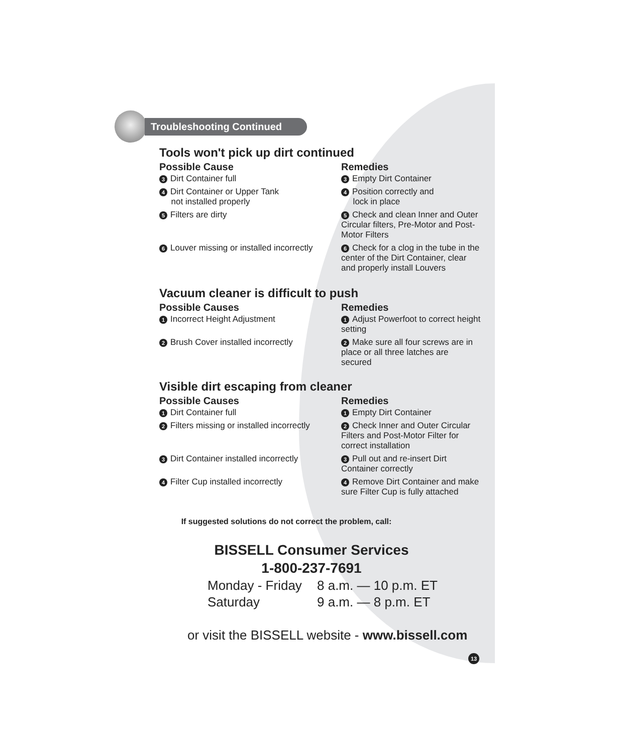Troubleshooting Continued
Tools won't pick up dirt continued
Possible Cause Remedies
3 Dirt Container full
3 Empty Dirt Container
4 Dirt Container or Upper Tank
not installed properly
4 Position correctly and
lock in place
5 Filters are dirty
5 Check and clean Inner and Outer Circular filters, Pre-Motor and Post-Motor Filters
6 Louver missing or installed incorrectly
6 Check for a clog in the tube in the center of the Dirt Container, clear and properly install Louvers
Vacuum cleaner is difficult to push
Possible Causes Remedies
1 Incorrect Height Adjustment
1 Adjust Powerfoot to correct height setting
2 Brush Cover installed incorrectly
2 Make sure all four screws are in place or all three latches are secured
Visible dirt escaping from cleaner
Possible Causes Remedies
1 Dirt Container full
1 Empty Dirt Container
2 Filters missing or installed incorrectly
2 Check Inner and Outer Circular Filters and Post-Motor Filter for correct installation
3 Dirt Container installed incorrectly
3 Pull out and re-insert Dirt Container correctly
4 Filter Cup installed incorrectly
4 Remove Dirt Container and make sure Filter Cup is fully attached
If suggested solutions do not correct the problem, call:
BISSELL Consumer Services
1-800-237-7691
| Monday - Friday | 8 a.m. — 10 p.m. ET |
| Saturday | 9 a.m. — 8 p.m. ET |
or visit the BISSELL website - www.bissell.com
13